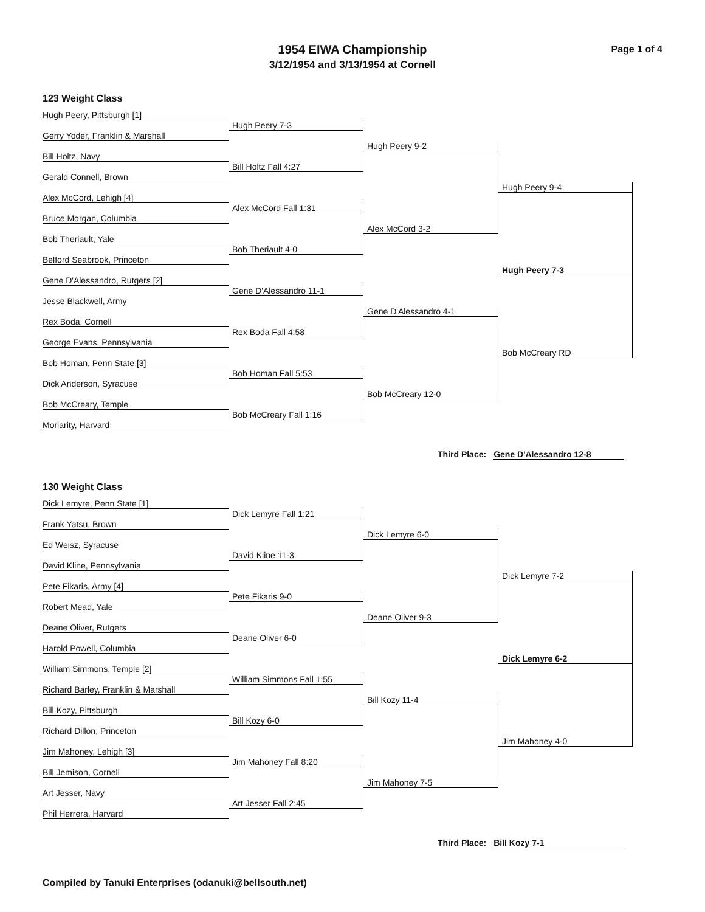1954 EIWA Championship
3/12/1954 and 3/13/1954 at Cornell
Page 1 of 4
123 Weight Class
Hugh Peery, Pittsburgh [1]
Hugh Peery 7-3
Gerry Yoder, Franklin & Marshall
Hugh Peery 9-2
Bill Holtz, Navy
Bill Holtz Fall 4:27
Gerald Connell, Brown
Hugh Peery 9-4
Alex McCord, Lehigh [4]
Alex McCord Fall 1:31
Bruce Morgan, Columbia
Alex McCord 3-2
Bob Theriault, Yale
Bob Theriault 4-0
Belford Seabrook, Princeton
Hugh Peery 7-3
Gene D'Alessandro, Rutgers [2]
Gene D'Alessandro 11-1
Jesse Blackwell, Army
Gene D'Alessandro 4-1
Rex Boda, Cornell
Rex Boda Fall 4:58
George Evans, Pennsylvania
Bob McCreary RD
Bob Homan, Penn State [3]
Bob Homan Fall 5:53
Dick Anderson, Syracuse
Bob McCreary 12-0
Bob McCreary, Temple
Bob McCreary Fall 1:16
Moriarity, Harvard
Third Place: Gene D'Alessandro 12-8
130 Weight Class
Dick Lemyre, Penn State [1]
Dick Lemyre Fall 1:21
Frank Yatsu, Brown
Dick Lemyre 6-0
Ed Weisz, Syracuse
David Kline 11-3
David Kline, Pennsylvania
Dick Lemyre 7-2
Pete Fikaris, Army [4]
Pete Fikaris 9-0
Robert Mead, Yale
Deane Oliver 9-3
Deane Oliver, Rutgers
Deane Oliver 6-0
Harold Powell, Columbia
Dick Lemyre 6-2
William Simmons, Temple [2]
William Simmons Fall 1:55
Richard Barley, Franklin & Marshall
Bill Kozy 11-4
Bill Kozy, Pittsburgh
Bill Kozy 6-0
Richard Dillon, Princeton
Jim Mahoney 4-0
Jim Mahoney, Lehigh [3]
Jim Mahoney Fall 8:20
Bill Jemison, Cornell
Jim Mahoney 7-5
Art Jesser, Navy
Art Jesser Fall 2:45
Phil Herrera, Harvard
Third Place: Bill Kozy 7-1
Compiled by Tanuki Enterprises (odanuki@bellsouth.net)